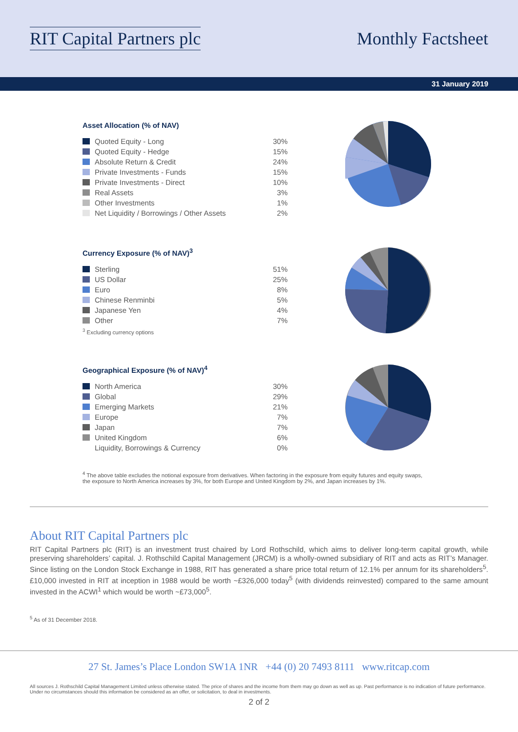RIT Capital Partners plc Monthly Factsheet
31 January 2019
Asset Allocation (% of NAV)
| Quoted Equity - Long | 30% |
| Quoted Equity - Hedge | 15% |
| Absolute Return & Credit | 24% |
| Private Investments - Funds | 15% |
| Private Investments - Direct | 10% |
| Real Assets | 3% |
| Other Investments | 1% |
| Net Liquidity / Borrowings / Other Assets | 2% |
Currency Exposure (% of NAV)<sup>3</sup>
| Sterling | 51% |
| US Dollar | 25% |
| Euro | 8% |
| Chinese Renminbi | 5% |
| Japanese Yen | 4% |
| Other | 7% |
<sup>3</sup> Excluding currency options
Geographical Exposure (% of NAV)<sup>4</sup>
| North America | 30% |
| Global | 29% |
| Emerging Markets | 21% |
| Europe | 7% |
| Japan | 7% |
| United Kingdom | 6% |
| Liquidity, Borrowings & Currency | 0% |
<sup>4</sup> The above table excludes the notional exposure from derivatives. When factoring in the exposure from equity futures and equity swaps, the exposure to North America increases by 3%, for both Europe and United Kingdom by 2%, and Japan increases by 1%.
About RIT Capital Partners plc
RIT Capital Partners plc (RIT) is an investment trust chaired by Lord Rothschild, which aims to deliver long-term capital growth, while preserving shareholders’ capital. J. Rothschild Capital Management (JRCM) is a wholly-owned subsidiary of RIT and acts as RIT’s Manager. Since listing on the London Stock Exchange in 1988, RIT has generated a share price total return of 12.1% per annum for its shareholders<sup>5</sup>. £10,000 invested in RIT at inception in 1988 would be worth ~£326,000 today<sup>5</sup> (with dividends reinvested) compared to the same amount invested in the ACWI<sup>1</sup> which would be worth ~£73,000<sup>5</sup>.
<sup>5</sup> As of 31 December 2018.
27 St. James’s Place London SW1A 1NR +44 (0) 20 7493 8111 www.ritcap.com
All sources J. Rothschild Capital Management Limited unless otherwise stated. The price of shares and the income from them may go down as well as up. Past performance is no indication of future performance. Under no circumstances should this information be considered as an offer, or solicitation, to deal in investments.
2 of 2